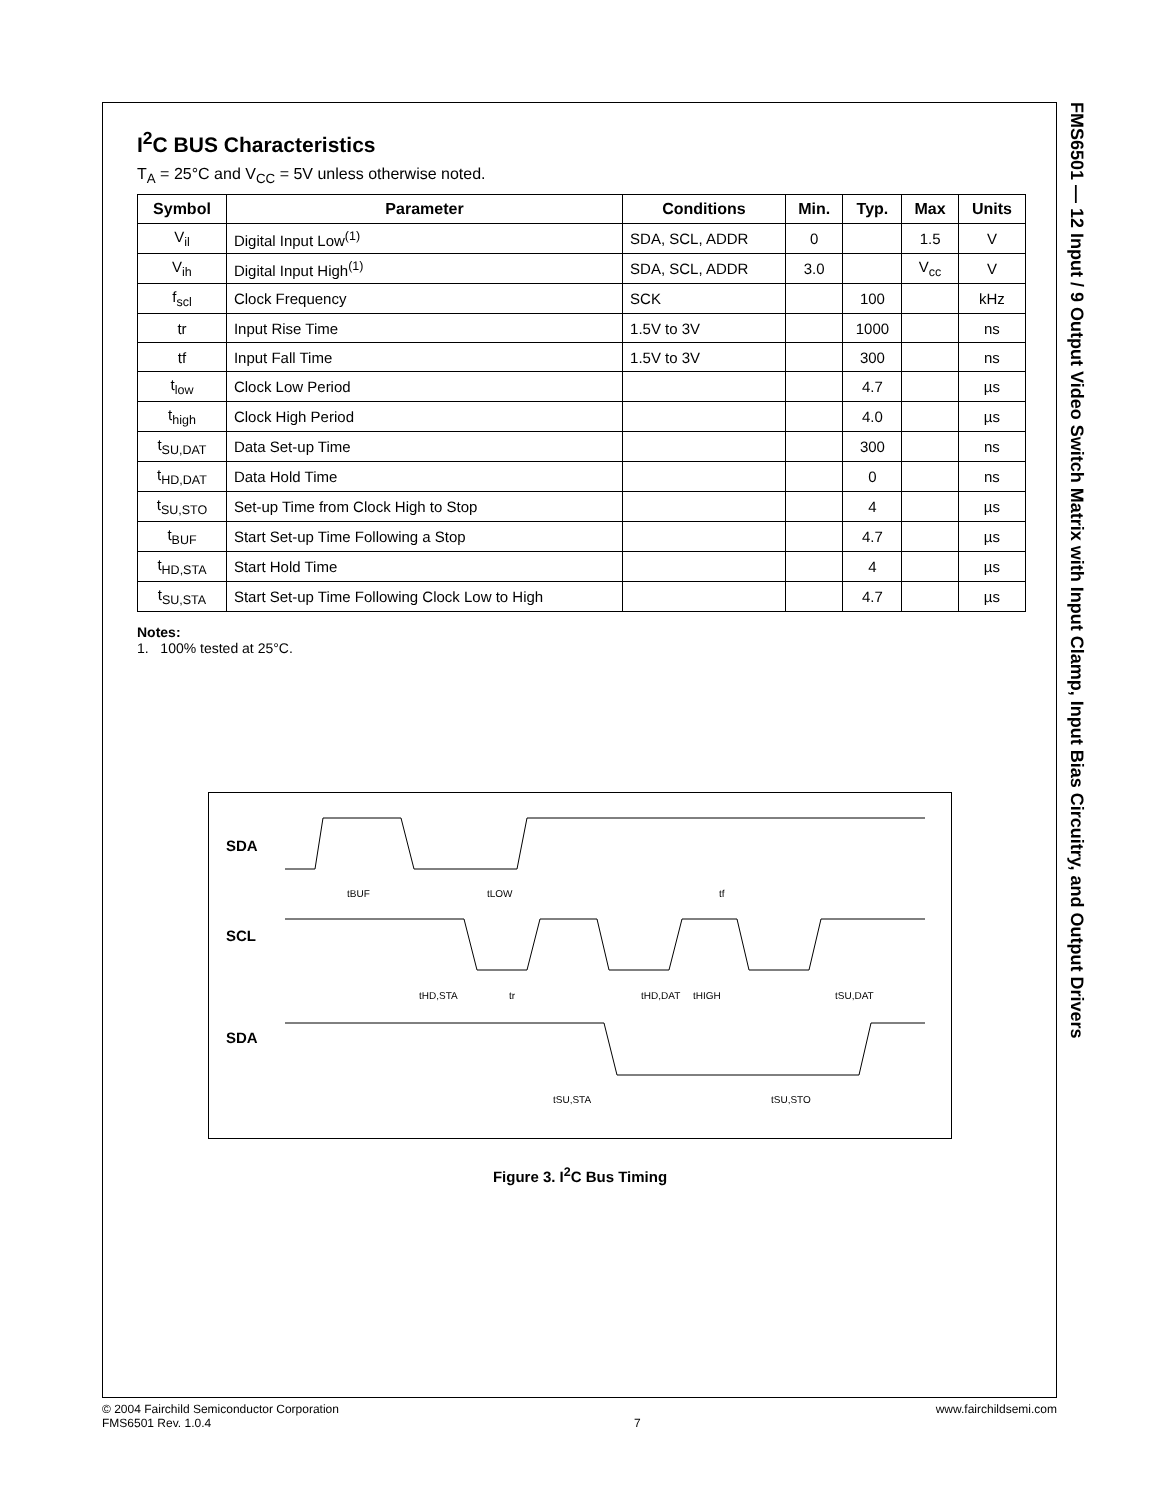I<sup>2</sup>C BUS Characteristics
T<sub>A</sub> = 25°C and V<sub>CC</sub> = 5V unless otherwise noted.
| Symbol | Parameter | Conditions | Min. | Typ. | Max | Units |
| --- | --- | --- | --- | --- | --- | --- |
| V<sub>il</sub> | Digital Input Low<sup>(1)</sup> | SDA, SCL, ADDR | 0 | | 1.5 | V |
| V<sub>ih</sub> | Digital Input High<sup>(1)</sup> | SDA, SCL, ADDR | 3.0 | | V<sub>cc</sub> | V |
| f<sub>scl</sub> | Clock Frequency | SCK | | 100 | | kHz |
| tr | Input Rise Time | 1.5V to 3V | | 1000 | | ns |
| tf | Input Fall Time | 1.5V to 3V | | 300 | | ns |
| t<sub>low</sub> | Clock Low Period | | | 4.7 | | µs |
| t<sub>high</sub> | Clock High Period | | | 4.0 | | µs |
| t<sub>SU,DAT</sub> | Data Set-up Time | | | 300 | | ns |
| t<sub>HD,DAT</sub> | Data Hold Time | | | 0 | | ns |
| t<sub>SU,STO</sub> | Set-up Time from Clock High to Stop | | | 4 | | µs |
| t<sub>BUF</sub> | Start Set-up Time Following a Stop | | | 4.7 | | µs |
| t<sub>HD,STA</sub> | Start Hold Time | | | 4 | | µs |
| t<sub>SU,STA</sub> | Start Set-up Time Following Clock Low to High | | | 4.7 | | µs |
Notes:
1. 100% tested at 25°C.
SDA
SCL
SDA
tBUF
tLOW
tf
tHD,STA
tr
tHD,DAT
tHIGH
tSU,DAT
tSU,STA
tSU,STO
Figure 3. I<sup>2</sup>C Bus Timing
FMS6501 — 12 Input / 9 Output Video Switch Matrix with Input Clamp, Input Bias Circuitry, and Output Drivers
© 2004 Fairchild Semiconductor Corporation
FMS6501 Rev. 1.0.4
7 www.fairchildsemi.com